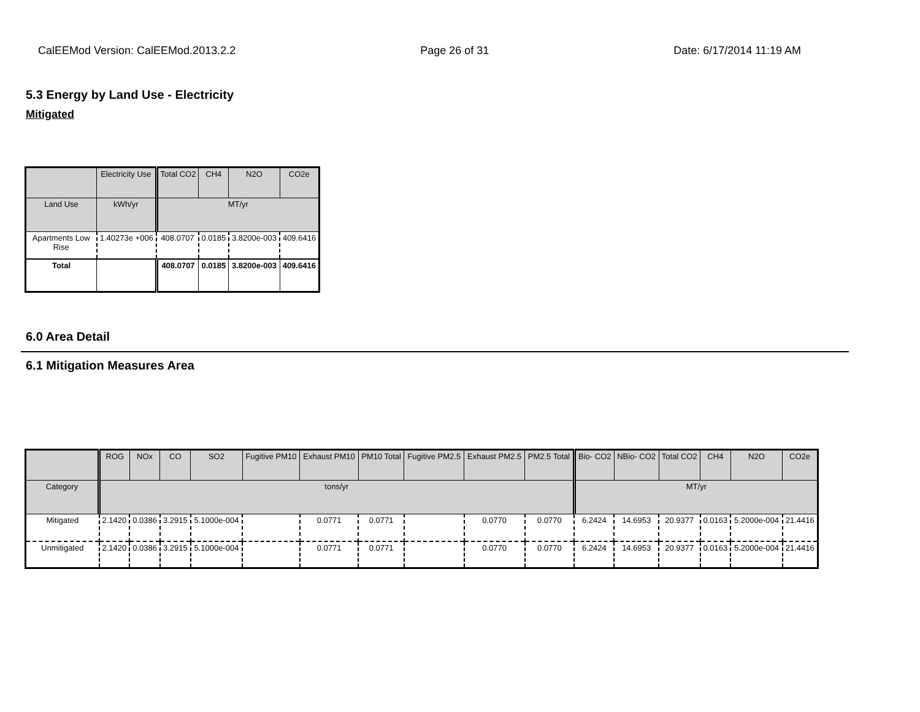CalEEMod Version: CalEEMod.2013.2.2 Page 26 of 31 Date: 6/17/2014 11:19 AM
5.3 Energy by Land Use - Electricity
Mitigated
| | Electricity Use | Total CO2 | CH4 | N2O | CO2e |
| --- | --- | --- | --- | --- | --- |
| Land Use | kWh/yr | MT/yr | | | |
| Apartments Low Rise | 1.40273e +006 | 408.0707 | 0.0185 | 3.8200e-003 | 409.6416 |
| Total | | 408.0707 | 0.0185 | 3.8200e-003 | 409.6416 |
6.0 Area Detail
6.1 Mitigation Measures Area
| | ROG | NOx | CO | SO2 | Fugitive PM10 | Exhaust PM10 | PM10 Total | Fugitive PM2.5 | Exhaust PM2.5 | PM2.5 Total | Bio- CO2 | NBio- CO2 | Total CO2 | CH4 | N2O | CO2e |
| --- | --- | --- | --- | --- | --- | --- | --- | --- | --- | --- | --- | --- | --- | --- | --- | --- |
| Category | tons/yr | | | | | | | | | | MT/yr | | | | | |
| Mitigated | 2.1420 | 0.0386 | 3.2915 | 5.1000e-004 | | 0.0771 | 0.0771 | | 0.0770 | 0.0770 | 6.2424 | 14.6953 | 20.9377 | 0.0163 | 5.2000e-004 | 21.4416 |
| Unmitigated | 2.1420 | 0.0386 | 3.2915 | 5.1000e-004 | | 0.0771 | 0.0771 | | 0.0770 | 0.0770 | 6.2424 | 14.6953 | 20.9377 | 0.0163 | 5.2000e-004 | 21.4416 |